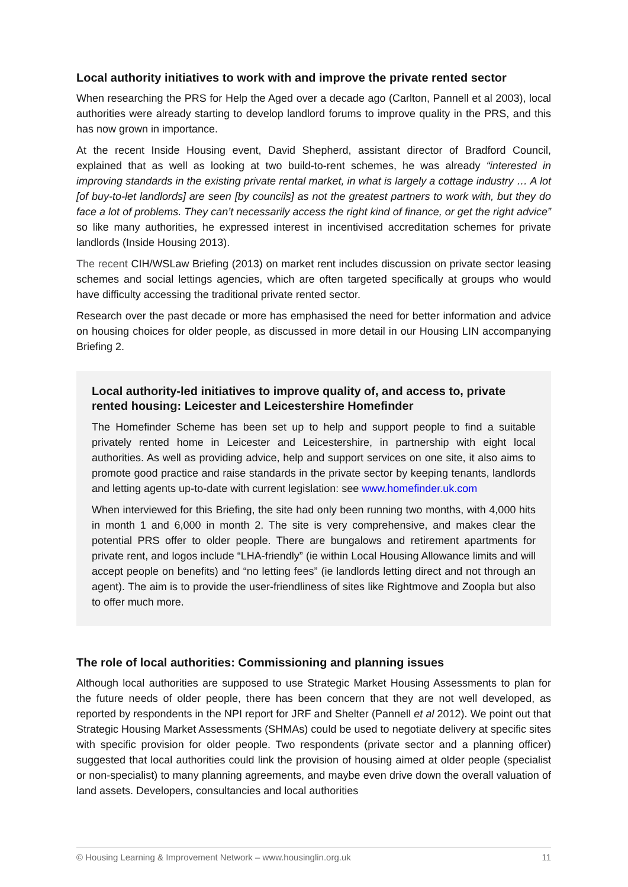Local authority initiatives to work with and improve the private rented sector
When researching the PRS for Help the Aged over a decade ago (Carlton, Pannell et al 2003), local authorities were already starting to develop landlord forums to improve quality in the PRS, and this has now grown in importance.
At the recent Inside Housing event, David Shepherd, assistant director of Bradford Council, explained that as well as looking at two build-to-rent schemes, he was already “interested in improving standards in the existing private rental market, in what is largely a cottage industry … A lot [of buy-to-let landlords] are seen [by councils] as not the greatest partners to work with, but they do face a lot of problems. They can’t necessarily access the right kind of finance, or get the right advice” so like many authorities, he expressed interest in incentivised accreditation schemes for private landlords (Inside Housing 2013).
The recent CIH/WSLaw Briefing (2013) on market rent includes discussion on private sector leasing schemes and social lettings agencies, which are often targeted specifically at groups who would have difficulty accessing the traditional private rented sector.
Research over the past decade or more has emphasised the need for better information and advice on housing choices for older people, as discussed in more detail in our Housing LIN accompanying Briefing 2.
Local authority-led initiatives to improve quality of, and access to, private rented housing: Leicester and Leicestershire Homefinder
The Homefinder Scheme has been set up to help and support people to find a suitable privately rented home in Leicester and Leicestershire, in partnership with eight local authorities. As well as providing advice, help and support services on one site, it also aims to promote good practice and raise standards in the private sector by keeping tenants, landlords and letting agents up-to-date with current legislation: see www.homefinder.uk.com
When interviewed for this Briefing, the site had only been running two months, with 4,000 hits in month 1 and 6,000 in month 2. The site is very comprehensive, and makes clear the potential PRS offer to older people. There are bungalows and retirement apartments for private rent, and logos include “LHA-friendly” (ie within Local Housing Allowance limits and will accept people on benefits) and “no letting fees” (ie landlords letting direct and not through an agent). The aim is to provide the user-friendliness of sites like Rightmove and Zoopla but also to offer much more.
The role of local authorities: Commissioning and planning issues
Although local authorities are supposed to use Strategic Market Housing Assessments to plan for the future needs of older people, there has been concern that they are not well developed, as reported by respondents in the NPI report for JRF and Shelter (Pannell et al 2012). We point out that Strategic Housing Market Assessments (SHMAs) could be used to negotiate delivery at specific sites with specific provision for older people. Two respondents (private sector and a planning officer) suggested that local authorities could link the provision of housing aimed at older people (specialist or non-specialist) to many planning agreements, and maybe even drive down the overall valuation of land assets. Developers, consultancies and local authorities
© Housing Learning & Improvement Network – www.housinglin.org.uk 11